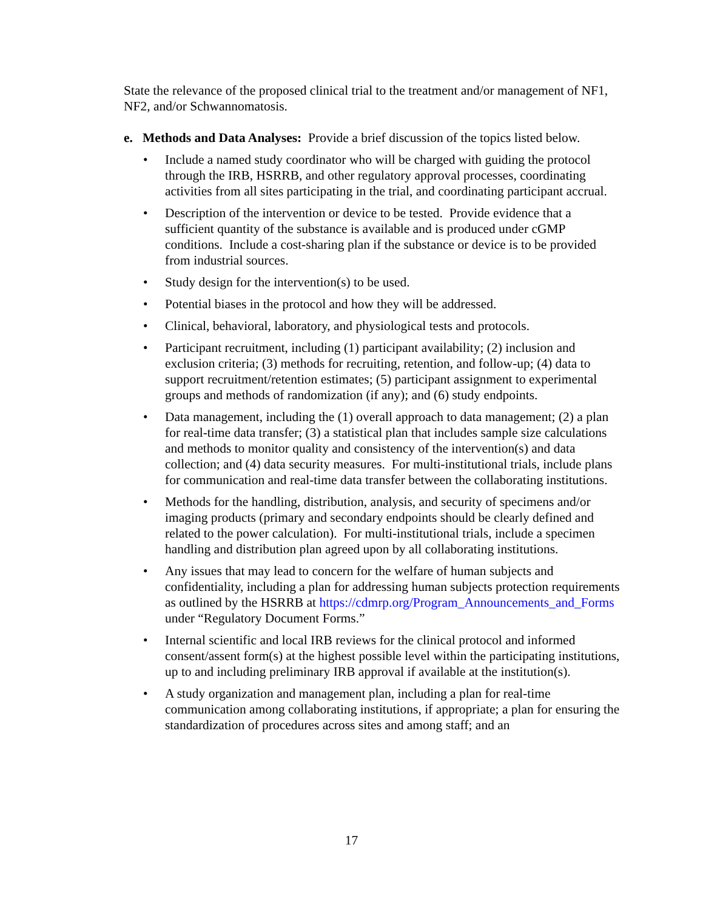State the relevance of the proposed clinical trial to the treatment and/or management of NF1, NF2, and/or Schwannomatosis.
e. Methods and Data Analyses: Provide a brief discussion of the topics listed below.
• Include a named study coordinator who will be charged with guiding the protocol through the IRB, HSRRB, and other regulatory approval processes, coordinating activities from all sites participating in the trial, and coordinating participant accrual.
• Description of the intervention or device to be tested. Provide evidence that a sufficient quantity of the substance is available and is produced under cGMP conditions. Include a cost-sharing plan if the substance or device is to be provided from industrial sources.
• Study design for the intervention(s) to be used.
• Potential biases in the protocol and how they will be addressed.
• Clinical, behavioral, laboratory, and physiological tests and protocols.
• Participant recruitment, including (1) participant availability; (2) inclusion and exclusion criteria; (3) methods for recruiting, retention, and follow-up; (4) data to support recruitment/retention estimates; (5) participant assignment to experimental groups and methods of randomization (if any); and (6) study endpoints.
• Data management, including the (1) overall approach to data management; (2) a plan for real-time data transfer; (3) a statistical plan that includes sample size calculations and methods to monitor quality and consistency of the intervention(s) and data collection; and (4) data security measures. For multi-institutional trials, include plans for communication and real-time data transfer between the collaborating institutions.
• Methods for the handling, distribution, analysis, and security of specimens and/or imaging products (primary and secondary endpoints should be clearly defined and related to the power calculation). For multi-institutional trials, include a specimen handling and distribution plan agreed upon by all collaborating institutions.
• Any issues that may lead to concern for the welfare of human subjects and confidentiality, including a plan for addressing human subjects protection requirements as outlined by the HSRRB at https://cdmrp.org/Program_Announcements_and_Forms under “Regulatory Document Forms.”
• Internal scientific and local IRB reviews for the clinical protocol and informed consent/assent form(s) at the highest possible level within the participating institutions, up to and including preliminary IRB approval if available at the institution(s).
• A study organization and management plan, including a plan for real-time communication among collaborating institutions, if appropriate; a plan for ensuring the standardization of procedures across sites and among staff; and an
17